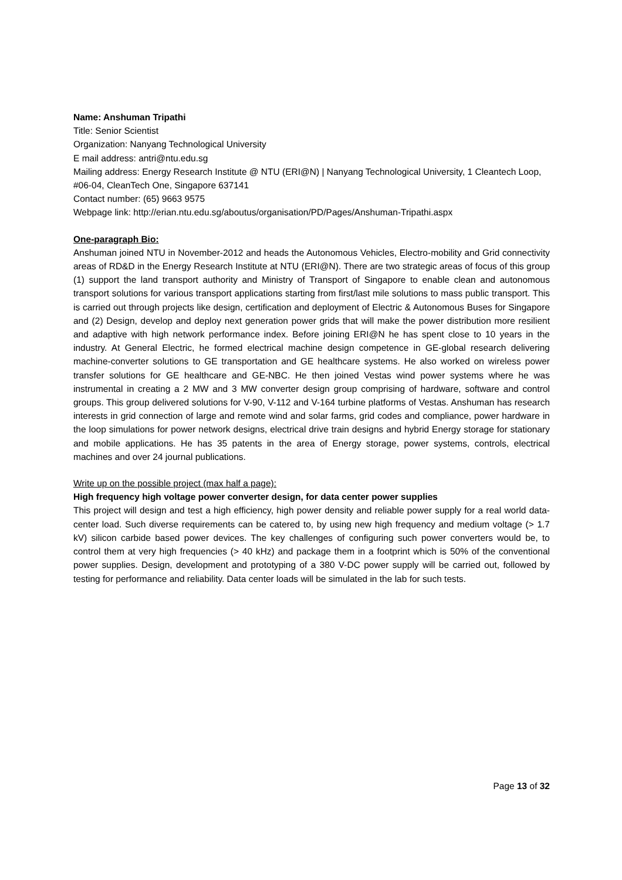Name: Anshuman Tripathi
Title: Senior Scientist
Organization: Nanyang Technological University
E mail address: antri@ntu.edu.sg
Mailing address: Energy Research Institute @ NTU (ERI@N) | Nanyang Technological University, 1 Cleantech Loop, #06-04, CleanTech One, Singapore 637141
Contact number: (65) 9663 9575
Webpage link: http://erian.ntu.edu.sg/aboutus/organisation/PD/Pages/Anshuman-Tripathi.aspx
One-paragraph Bio:
Anshuman joined NTU in November-2012 and heads the Autonomous Vehicles, Electro-mobility and Grid connectivity areas of RD&D in the Energy Research Institute at NTU (ERI@N). There are two strategic areas of focus of this group (1) support the land transport authority and Ministry of Transport of Singapore to enable clean and autonomous transport solutions for various transport applications starting from first/last mile solutions to mass public transport. This is carried out through projects like design, certification and deployment of Electric & Autonomous Buses for Singapore and (2) Design, develop and deploy next generation power grids that will make the power distribution more resilient and adaptive with high network performance index. Before joining ERI@N he has spent close to 10 years in the industry. At General Electric, he formed electrical machine design competence in GE-global research delivering machine-converter solutions to GE transportation and GE healthcare systems. He also worked on wireless power transfer solutions for GE healthcare and GE-NBC. He then joined Vestas wind power systems where he was instrumental in creating a 2 MW and 3 MW converter design group comprising of hardware, software and control groups. This group delivered solutions for V-90, V-112 and V-164 turbine platforms of Vestas. Anshuman has research interests in grid connection of large and remote wind and solar farms, grid codes and compliance, power hardware in the loop simulations for power network designs, electrical drive train designs and hybrid Energy storage for stationary and mobile applications. He has 35 patents in the area of Energy storage, power systems, controls, electrical machines and over 24 journal publications.
Write up on the possible project (max half a page):
High frequency high voltage power converter design, for data center power supplies
This project will design and test a high efficiency, high power density and reliable power supply for a real world data-center load. Such diverse requirements can be catered to, by using new high frequency and medium voltage (> 1.7 kV) silicon carbide based power devices. The key challenges of configuring such power converters would be, to control them at very high frequencies (> 40 kHz) and package them in a footprint which is 50% of the conventional power supplies. Design, development and prototyping of a 380 V-DC power supply will be carried out, followed by testing for performance and reliability. Data center loads will be simulated in the lab for such tests.
Page 13 of 32